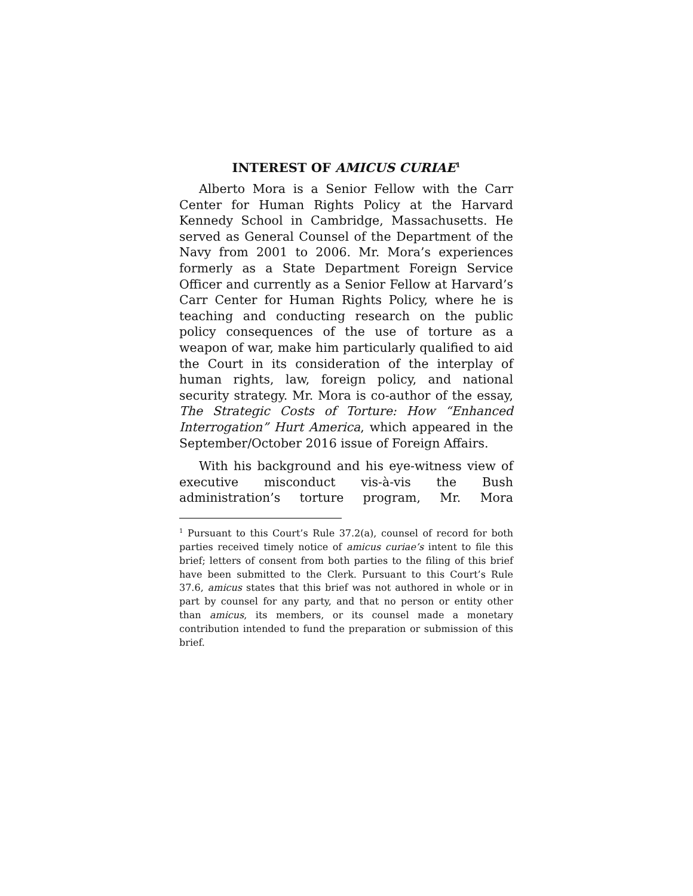INTEREST OF AMICUS CURIAE<sup>1</sup>
Alberto Mora is a Senior Fellow with the Carr Center for Human Rights Policy at the Harvard Kennedy School in Cambridge, Massachusetts. He served as General Counsel of the Department of the Navy from 2001 to 2006. Mr. Mora’s experiences formerly as a State Department Foreign Service Officer and currently as a Senior Fellow at Harvard’s Carr Center for Human Rights Policy, where he is teaching and conducting research on the public policy consequences of the use of torture as a weapon of war, make him particularly qualified to aid the Court in its consideration of the interplay of human rights, law, foreign policy, and national security strategy. Mr. Mora is co-author of the essay, The Strategic Costs of Torture: How “Enhanced Interrogation” Hurt America, which appeared in the September/October 2016 issue of Foreign Affairs.
With his background and his eye-witness view of executive misconduct vis-à-vis the Bush administration’s torture program, Mr. Mora
<sup>1</sup> Pursuant to this Court’s Rule 37.2(a), counsel of record for both parties received timely notice of amicus curiae’s intent to file this brief; letters of consent from both parties to the filing of this brief have been submitted to the Clerk. Pursuant to this Court’s Rule 37.6, amicus states that this brief was not authored in whole or in part by counsel for any party, and that no person or entity other than amicus, its members, or its counsel made a monetary contribution intended to fund the preparation or submission of this brief.